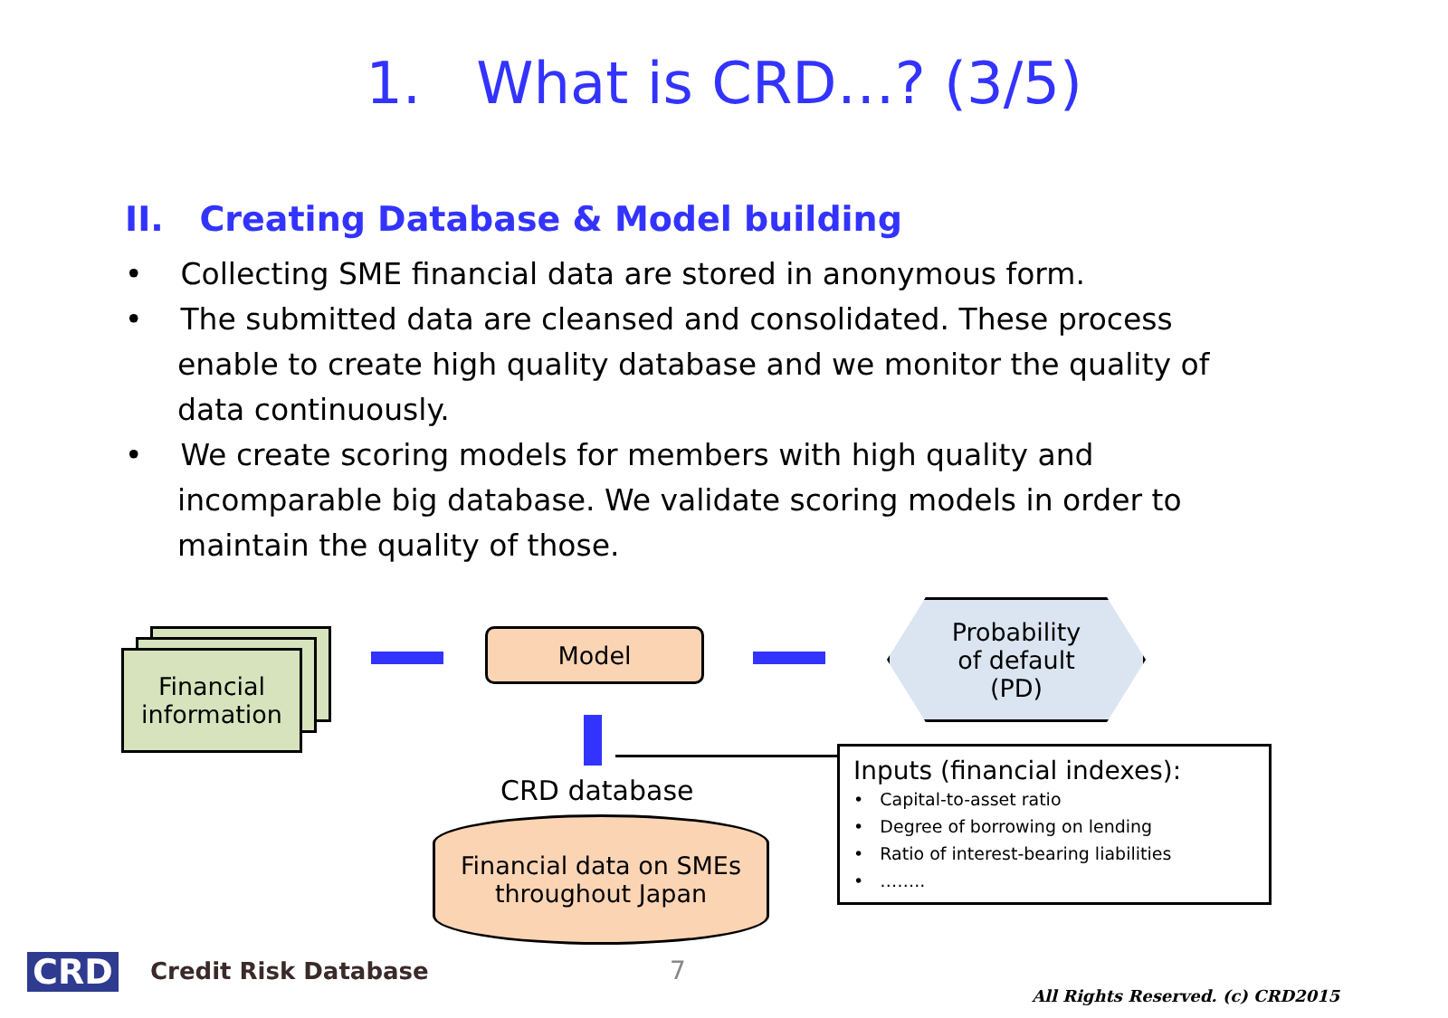1. What is CRD…? (3/5)
II. Creating Database & Model building
• Collecting SME financial data are stored in anonymous form.
• The submitted data are cleansed and consolidated. These process enable to create high quality database and we monitor the quality of data continuously.
• We create scoring models for members with high quality and incomparable big database. We validate scoring models in order to maintain the quality of those.
Financial information
Model
Probability
of default
(PD)
CRD database
Financial data on SMEs
throughout Japan
Inputs (financial indexes):
• Capital-to-asset ratio
• Degree of borrowing on lending
• Ratio of interest-bearing liabilities
• ……..
CRD Credit Risk Database 7
All Rights Reserved. (c) CRD2015